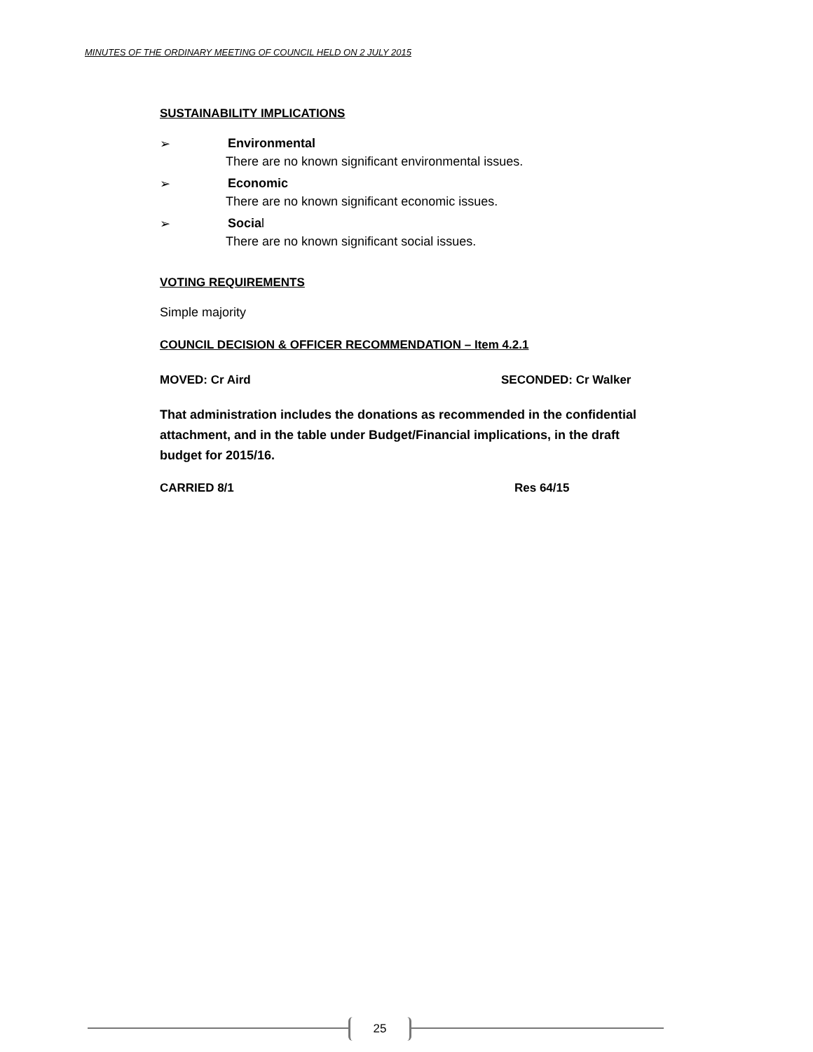MINUTES OF THE ORDINARY MEETING OF COUNCIL HELD ON 2 JULY 2015
SUSTAINABILITY IMPLICATIONS
➢ Environmental
There are no known significant environmental issues.
➢ Economic
There are no known significant economic issues.
➢ Social
There are no known significant social issues.
VOTING REQUIREMENTS
Simple majority
COUNCIL DECISION & OFFICER RECOMMENDATION – Item 4.2.1
MOVED: Cr Aird SECONDED: Cr Walker
That administration includes the donations as recommended in the confidential attachment, and in the table under Budget/Financial implications, in the draft budget for 2015/16.
CARRIED 8/1 Res 64/15
25